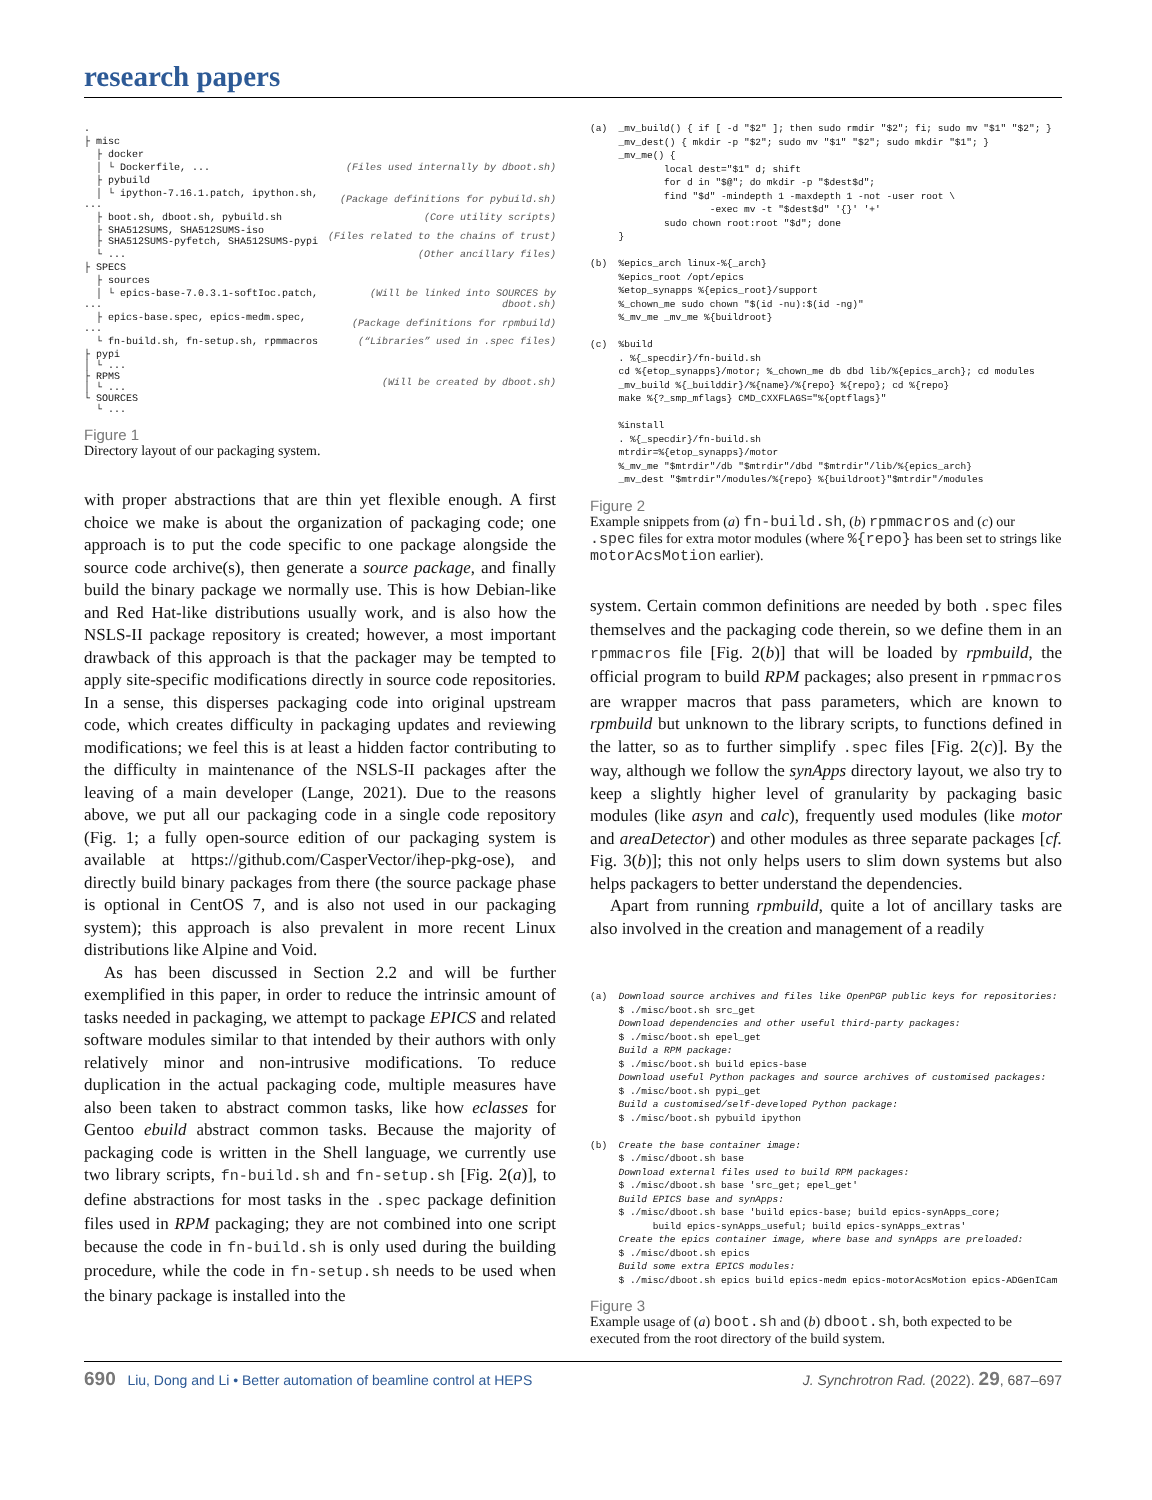research papers
| . | |
| ├ misc | |
| ├ docker | |
| │ └ Dockerfile, ... | (Files used internally by dboot.sh) |
| ├ pybuild | |
| │ └ ipython-7.16.1.patch, ipython.sh, ... | (Package definitions for pybuild.sh) |
| ├ boot.sh, dboot.sh, pybuild.sh | (Core utility scripts) |
| ├ SHA512SUMS, SHA512SUMS-iso ├ SHA512SUMS-pyfetch, SHA512SUMS-pypi | (Files related to the chains of trust) |
| └ ... | (Other ancillary files) |
| ├ SPECS | |
| ├ sources | |
| │ └ epics-base-7.0.3.1-softIoc.patch, ... | (Will be linked into SOURCES by dboot.sh) |
| ├ epics-base.spec, epics-medm.spec, ... | (Package definitions for rpmbuild) |
| └ fn-build.sh, fn-setup.sh, rpmmacros | (“Libraries” used in .spec files) |
| ├ pypi │ └ ... ├ RPMS │ └ ... └ SOURCES └ ... | (Will be created by dboot.sh) |
Figure 1
Directory layout of our packaging system.
with proper abstractions that are thin yet flexible enough. A first choice we make is about the organization of packaging code; one approach is to put the code specific to one package alongside the source code archive(s), then generate a source package, and finally build the binary package we normally use. This is how Debian-like and Red Hat-like distributions usually work, and is also how the NSLS-II package repository is created; however, a most important drawback of this approach is that the packager may be tempted to apply site-specific modifications directly in source code repositories. In a sense, this disperses packaging code into original upstream code, which creates difficulty in packaging updates and reviewing modifications; we feel this is at least a hidden factor contributing to the difficulty in maintenance of the NSLS-II packages after the leaving of a main developer (Lange, 2021). Due to the reasons above, we put all our packaging code in a single code repository (Fig. 1; a fully open-source edition of our packaging system is available at https://github.com/CasperVector/ihep-pkg-ose), and directly build binary packages from there (the source package phase is optional in CentOS 7, and is also not used in our packaging system); this approach is also prevalent in more recent Linux distributions like Alpine and Void.
As has been discussed in Section 2.2 and will be further exemplified in this paper, in order to reduce the intrinsic amount of tasks needed in packaging, we attempt to package EPICS and related software modules similar to that intended by their authors with only relatively minor and non-intrusive modifications. To reduce duplication in the actual packaging code, multiple measures have also been taken to abstract common tasks, like how eclasses for Gentoo ebuild abstract common tasks. Because the majority of packaging code is written in the Shell language, we currently use two library scripts, fn-build.sh and fn-setup.sh [Fig. 2(a)], to define abstractions for most tasks in the .spec package definition files used in RPM packaging; they are not combined into one script because the code in fn-build.sh is only used during the building procedure, while the code in fn-setup.sh needs to be used when the binary package is installed into the
(a)  _mv_build() { if [ -d "$2" ]; then sudo rmdir "$2"; fi; sudo mv "$1" "$2"; }
     _mv_dest() { mkdir -p "$2"; sudo mv "$1" "$2"; sudo mkdir "$1"; }
     _mv_me() {
             local dest="$1" d; shift
             for d in "$@"; do mkdir -p "$dest$d";
             find "$d" -mindepth 1 -maxdepth 1 -not -user root \
                     -exec mv -t "$dest$d" '{}' '+'
             sudo chown root:root "$d"; done
     }

(b)  %epics_arch linux-%{_arch}
     %epics_root /opt/epics
     %etop_synapps %{epics_root}/support
     %_chown_me sudo chown "$(id -nu):$(id -ng)"
     %_mv_me _mv_me %{buildroot}

(c)  %build
     . %{_specdir}/fn-build.sh
     cd %{etop_synapps}/motor; %_chown_me db dbd lib/%{epics_arch}; cd modules
     _mv_build %{_builddir}/%{name}/%{repo} %{repo}; cd %{repo}
     make %{?_smp_mflags} CMD_CXXFLAGS="%{optflags}"

     %install
     . %{_specdir}/fn-build.sh
     mtrdir=%{etop_synapps}/motor
     %_mv_me "$mtrdir"/db "$mtrdir"/dbd "$mtrdir"/lib/%{epics_arch}
     _mv_dest "$mtrdir"/modules/%{repo} %{buildroot}"$mtrdir"/modules
Figure 2
Example snippets from (a) fn-build.sh, (b) rpmmacros and (c) our .spec files for extra motor modules (where %{repo} has been set to strings like motorAcsMotion earlier).
system. Certain common definitions are needed by both .spec files themselves and the packaging code therein, so we define them in an rpmmacros file [Fig. 2(b)] that will be loaded by rpmbuild, the official program to build RPM packages; also present in rpmmacros are wrapper macros that pass parameters, which are known to rpmbuild but unknown to the library scripts, to functions defined in the latter, so as to further simplify .spec files [Fig. 2(c)]. By the way, although we follow the synApps directory layout, we also try to keep a slightly higher level of granularity by packaging basic modules (like asyn and calc), frequently used modules (like motor and areaDetector) and other modules as three separate packages [cf. Fig. 3(b)]; this not only helps users to slim down systems but also helps packagers to better understand the dependencies.
Apart from running rpmbuild, quite a lot of ancillary tasks are also involved in the creation and management of a readily
(a)  Download source archives and files like OpenPGP public keys for repositories:
     $ ./misc/boot.sh src_get
     Download dependencies and other useful third-party packages:
     $ ./misc/boot.sh epel_get
     Build a RPM package:
     $ ./misc/boot.sh build epics-base
     Download useful Python packages and source archives of customised packages:
     $ ./misc/boot.sh pypi_get
     Build a customised/self-developed Python package:
     $ ./misc/boot.sh pybuild ipython

(b)  Create the base container image:
     $ ./misc/dboot.sh base
     Download external files used to build RPM packages:
     $ ./misc/dboot.sh base 'src_get; epel_get'
     Build EPICS base and synApps:
     $ ./misc/dboot.sh base 'build epics-base; build epics-synApps_core;
           build epics-synApps_useful; build epics-synApps_extras'
     Create the epics container image, where base and synApps are preloaded:
     $ ./misc/dboot.sh epics
     Build some extra EPICS modules:
     $ ./misc/dboot.sh epics build epics-medm epics-motorAcsMotion epics-ADGenICam
Figure 3
Example usage of (a) boot.sh and (b) dboot.sh, both expected to be executed from the root directory of the build system.
690 Liu, Dong and Li • Better automation of beamline control at HEPS J. Synchrotron Rad. (2022). 29, 687–697